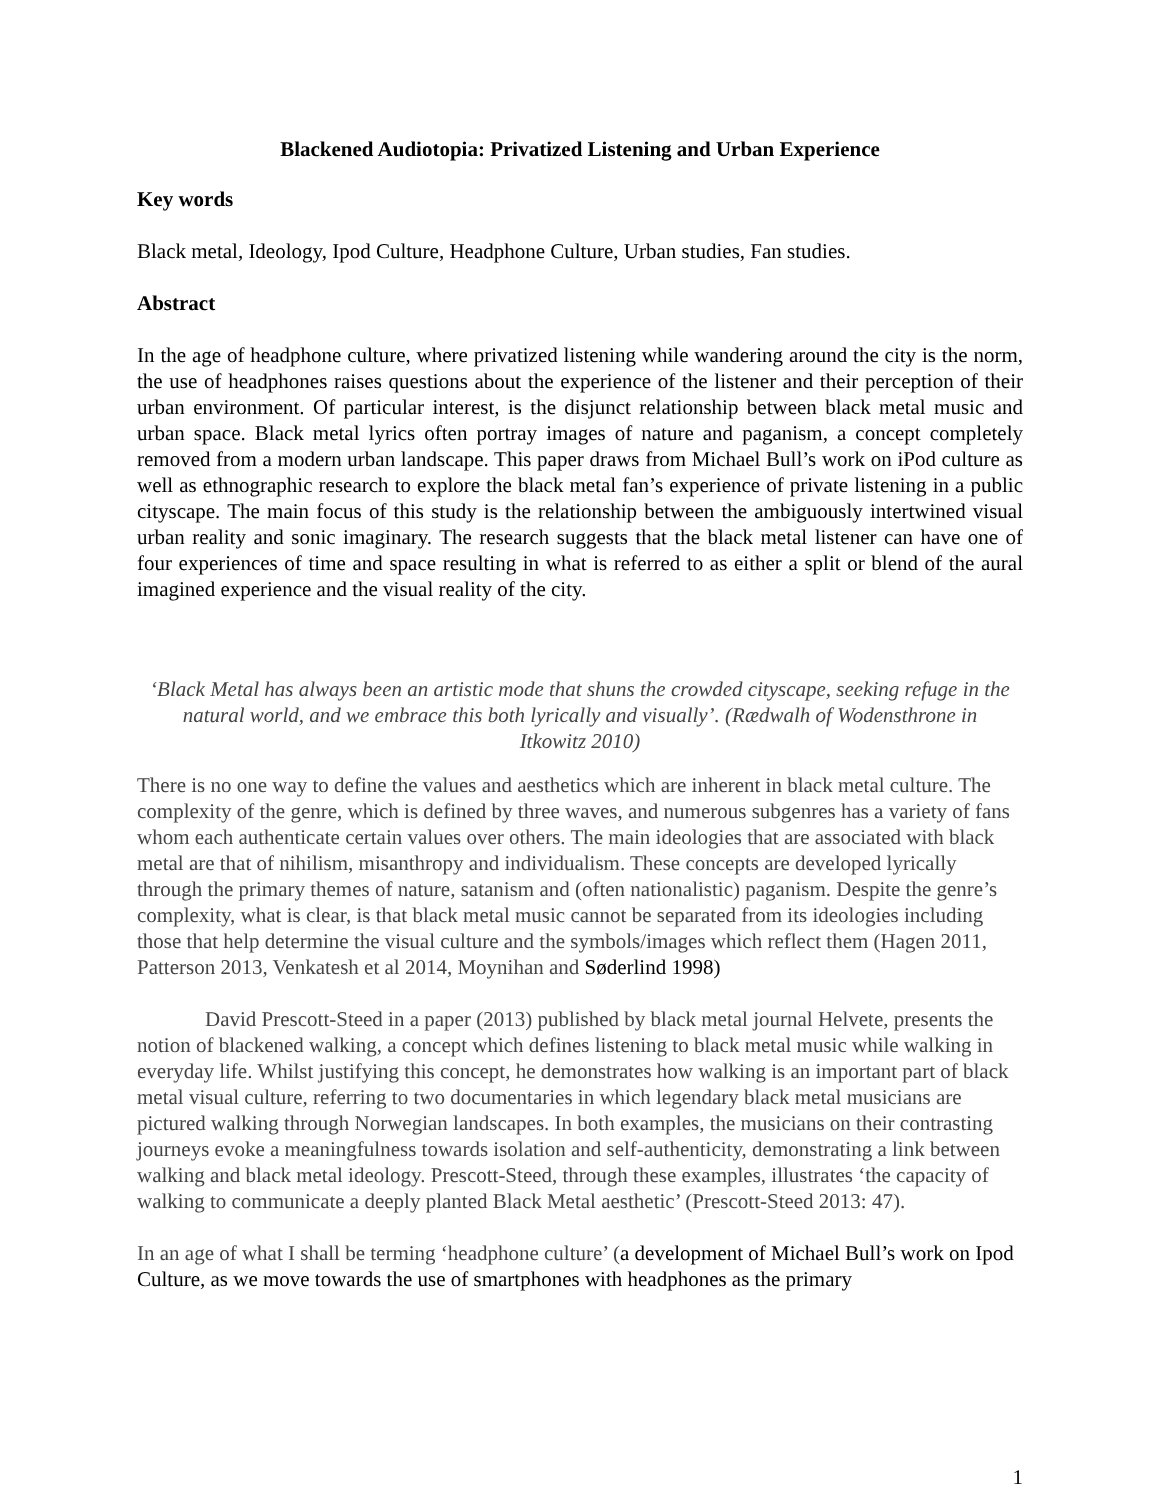Blackened Audiotopia: Privatized Listening and Urban Experience
Key words
Black metal, Ideology, Ipod Culture, Headphone Culture, Urban studies, Fan studies.
Abstract
In the age of headphone culture, where privatized listening while wandering around the city is the norm, the use of headphones raises questions about the experience of the listener and their perception of their urban environment. Of particular interest, is the disjunct relationship between black metal music and urban space. Black metal lyrics often portray images of nature and paganism, a concept completely removed from a modern urban landscape. This paper draws from Michael Bull’s work on iPod culture as well as ethnographic research to explore the black metal fan’s experience of private listening in a public cityscape. The main focus of this study is the relationship between the ambiguously intertwined visual urban reality and sonic imaginary. The research suggests that the black metal listener can have one of four experiences of time and space resulting in what is referred to as either a split or blend of the aural imagined experience and the visual reality of the city.
‘Black Metal has always been an artistic mode that shuns the crowded cityscape, seeking refuge in the natural world, and we embrace this both lyrically and visually’. (Rædwalh of Wodensthrone in Itkowitz 2010)
There is no one way to define the values and aesthetics which are inherent in black metal culture. The complexity of the genre, which is defined by three waves, and numerous subgenres has a variety of fans whom each authenticate certain values over others. The main ideologies that are associated with black metal are that of nihilism, misanthropy and individualism. These concepts are developed lyrically through the primary themes of nature, satanism and (often nationalistic) paganism. Despite the genre’s complexity, what is clear, is that black metal music cannot be separated from its ideologies including those that help determine the visual culture and the symbols/images which reflect them (Hagen 2011, Patterson 2013, Venkatesh et al 2014, Moynihan and Søderlind 1998)
David Prescott-Steed in a paper (2013) published by black metal journal Helvete, presents the notion of blackened walking, a concept which defines listening to black metal music while walking in everyday life. Whilst justifying this concept, he demonstrates how walking is an important part of black metal visual culture, referring to two documentaries in which legendary black metal musicians are pictured walking through Norwegian landscapes. In both examples, the musicians on their contrasting journeys evoke a meaningfulness towards isolation and self-authenticity, demonstrating a link between walking and black metal ideology. Prescott-Steed, through these examples, illustrates ‘the capacity of walking to communicate a deeply planted Black Metal aesthetic’ (Prescott-Steed 2013: 47).
In an age of what I shall be terming ‘headphone culture’ (a development of Michael Bull’s work on Ipod Culture, as we move towards the use of smartphones with headphones as the primary
1